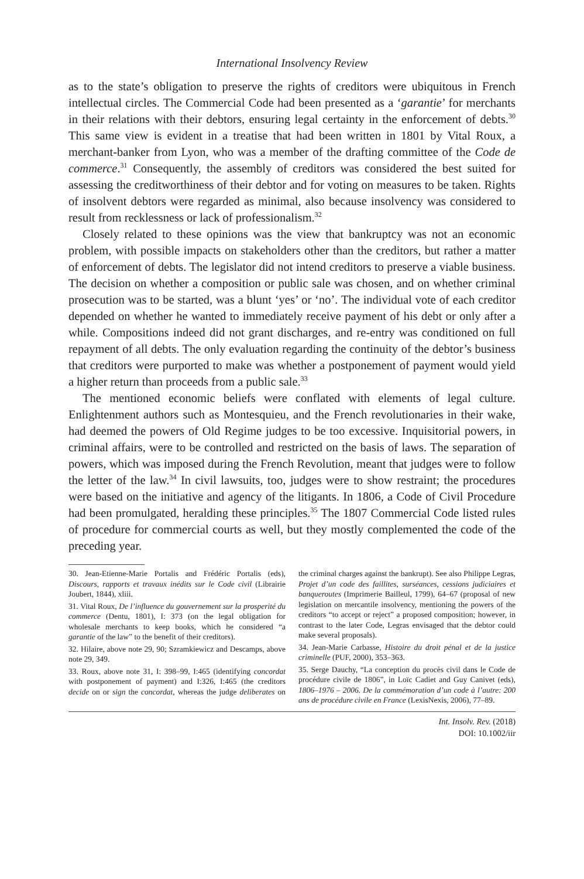International Insolvency Review
as to the state’s obligation to preserve the rights of creditors were ubiquitous in French intellectual circles. The Commercial Code had been presented as a ‘garantie’ for merchants in their relations with their debtors, ensuring legal certainty in the enforcement of debts.<sup>30</sup> This same view is evident in a treatise that had been written in 1801 by Vital Roux, a merchant-banker from Lyon, who was a member of the drafting committee of the Code de commerce.<sup>31</sup> Consequently, the assembly of creditors was considered the best suited for assessing the creditworthiness of their debtor and for voting on measures to be taken. Rights of insolvent debtors were regarded as minimal, also because insolvency was considered to result from recklessness or lack of professionalism.<sup>32</sup>
Closely related to these opinions was the view that bankruptcy was not an economic problem, with possible impacts on stakeholders other than the creditors, but rather a matter of enforcement of debts. The legislator did not intend creditors to preserve a viable business. The decision on whether a composition or public sale was chosen, and on whether criminal prosecution was to be started, was a blunt ‘yes’ or ‘no’. The individual vote of each creditor depended on whether he wanted to immediately receive payment of his debt or only after a while. Compositions indeed did not grant discharges, and re-entry was conditioned on full repayment of all debts. The only evaluation regarding the continuity of the debtor’s business that creditors were purported to make was whether a postponement of payment would yield a higher return than proceeds from a public sale.<sup>33</sup>
The mentioned economic beliefs were conflated with elements of legal culture. Enlightenment authors such as Montesquieu, and the French revolutionaries in their wake, had deemed the powers of Old Regime judges to be too excessive. Inquisitorial powers, in criminal affairs, were to be controlled and restricted on the basis of laws. The separation of powers, which was imposed during the French Revolution, meant that judges were to follow the letter of the law.<sup>34</sup> In civil lawsuits, too, judges were to show restraint; the procedures were based on the initiative and agency of the litigants. In 1806, a Code of Civil Procedure had been promulgated, heralding these principles.<sup>35</sup> The 1807 Commercial Code listed rules of procedure for commercial courts as well, but they mostly complemented the code of the preceding year.
30. Jean-Etienne-Marie Portalis and Frédéric Portalis (eds), Discours, rapports et travaux inédits sur le Code civil (Librairie Joubert, 1844), xliii.
31. Vital Roux, De l’influence du gouvernement sur la prosperité du commerce (Dentu, 1801), I: 373 (on the legal obligation for wholesale merchants to keep books, which he considered “a garantie of the law” to the benefit of their creditors).
32. Hilaire, above note 29, 90; Szramkiewicz and Descamps, above note 29, 349.
33. Roux, above note 31, I: 398–99, I:465 (identifying concordat with postponement of payment) and I:326, I:465 (the creditors decide on or sign the concordat, whereas the judge deliberates on the criminal charges against the bankrupt). See also Philippe Legras, Projet d’un code des faillites, surséances, cessions judiciaires et banqueroutes (Imprimerie Bailleul, 1799), 64–67 (proposal of new legislation on mercantile insolvency, mentioning the powers of the creditors “to accept or reject” a proposed composition; however, in contrast to the later Code, Legras envisaged that the debtor could make several proposals).
34. Jean-Marie Carbasse, Histoire du droit pénal et de la justice criminelle (PUF, 2000), 353–363.
35. Serge Dauchy, “La conception du procès civil dans le Code de procédure civile de 1806”, in Loïc Cadiet and Guy Canivet (eds), 1806–1976 – 2006. De la commémoration d’un code à l’autre: 200 ans de procédure civile en France (LexisNexis, 2006), 77–89.
Int. Insolv. Rev. (2018)
DOI: 10.1002/iir